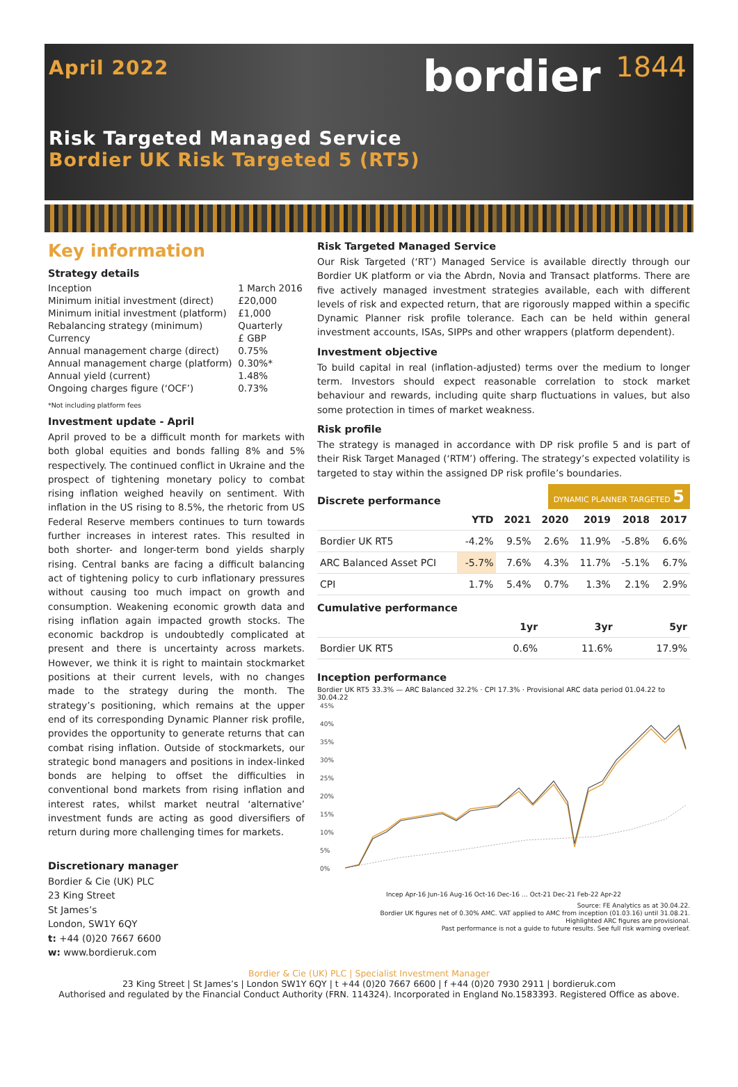April 2022 bordier 1844
Risk Targeted Managed Service
Bordier UK Risk Targeted 5 (RT5)
Key information
Strategy details
| Inception | 1 March 2016 |
| Minimum initial investment (direct) | £20,000 |
| Minimum initial investment (platform) | £1,000 |
| Rebalancing strategy (minimum) | Quarterly |
| Currency | £ GBP |
| Annual management charge (direct) | 0.75% |
| Annual management charge (platform) | 0.30%* |
| Annual yield (current) | 1.48% |
| Ongoing charges figure (‘OCF’) | 0.73% |
*Not including platform fees
Investment update - April
April proved to be a difficult month for markets with both global equities and bonds falling 8% and 5% respectively. The continued conflict in Ukraine and the prospect of tightening monetary policy to combat rising inflation weighed heavily on sentiment. With inflation in the US rising to 8.5%, the rhetoric from US Federal Reserve members continues to turn towards further increases in interest rates. This resulted in both shorter- and longer-term bond yields sharply rising. Central banks are facing a difficult balancing act of tightening policy to curb inflationary pressures without causing too much impact on growth and consumption. Weakening economic growth data and rising inflation again impacted growth stocks. The economic backdrop is undoubtedly complicated at present and there is uncertainty across markets. However, we think it is right to maintain stockmarket positions at their current levels, with no changes made to the strategy during the month. The strategy’s positioning, which remains at the upper end of its corresponding Dynamic Planner risk profile, provides the opportunity to generate returns that can combat rising inflation. Outside of stockmarkets, our strategic bond managers and positions in index-linked bonds are helping to offset the difficulties in conventional bond markets from rising inflation and interest rates, whilst market neutral ‘alternative’ investment funds are acting as good diversifiers of return during more challenging times for markets.
Discretionary manager
Bordier & Cie (UK) PLC
23 King Street
St James’s
London, SW1Y 6QY
t: +44 (0)20 7667 6600
w: www.bordieruk.com
Risk Targeted Managed Service
Our Risk Targeted (‘RT’) Managed Service is available directly through our Bordier UK platform or via the Abrdn, Novia and Transact platforms. There are five actively managed investment strategies available, each with different levels of risk and expected return, that are rigorously mapped within a specific Dynamic Planner risk profile tolerance. Each can be held within general investment accounts, ISAs, SIPPs and other wrappers (platform dependent).
Investment objective
To build capital in real (inflation-adjusted) terms over the medium to longer term. Investors should expect reasonable correlation to stock market behaviour and rewards, including quite sharp fluctuations in values, but also some protection in times of market weakness.
Risk profile
The strategy is managed in accordance with DP risk profile 5 and is part of their Risk Target Managed (‘RTM’) offering. The strategy’s expected volatility is targeted to stay within the assigned DP risk profile’s boundaries.
Discrete performance
DYNAMIC PLANNER TARGETED 5
| | YTD | 2021 | 2020 | 2019 | 2018 | 2017 |
| --- | --- | --- | --- | --- | --- | --- |
| Bordier UK RT5 | -4.2% | 9.5% | 2.6% | 11.9% | -5.8% | 6.6% |
| ARC Balanced Asset PCI | -5.7% | 7.6% | 4.3% | 11.7% | -5.1% | 6.7% |
| CPI | 1.7% | 5.4% | 0.7% | 1.3% | 2.1% | 2.9% |
Cumulative performance
| | 1yr | 3yr | 5yr |
| --- | --- | --- | --- |
| Bordier UK RT5 | 0.6% | 11.6% | 17.9% |
Inception performance
Bordier UK RT5 33.3% — ARC Balanced 32.2% · CPI 17.3% · Provisional ARC data period 01.04.22 to 30.04.22
45%
40%
35%
30%
25%
20%
15%
10%
5%
0%
Incep Apr-16 Jun-16 Aug-16 Oct-16 Dec-16 … Oct-21 Dec-21 Feb-22 Apr-22
Source: FE Analytics as at 30.04.22.
Bordier UK figures net of 0.30% AMC. VAT applied to AMC from inception (01.03.16) until 31.08.21.
Highlighted ARC figures are provisional.
Past performance is not a guide to future results. See full risk warning overleaf.
Bordier & Cie (UK) PLC | Specialist Investment Manager
23 King Street | St James’s | London SW1Y 6QY | t +44 (0)20 7667 6600 | f +44 (0)20 7930 2911 | bordieruk.com
Authorised and regulated by the Financial Conduct Authority (FRN. 114324). Incorporated in England No.1583393. Registered Office as above.